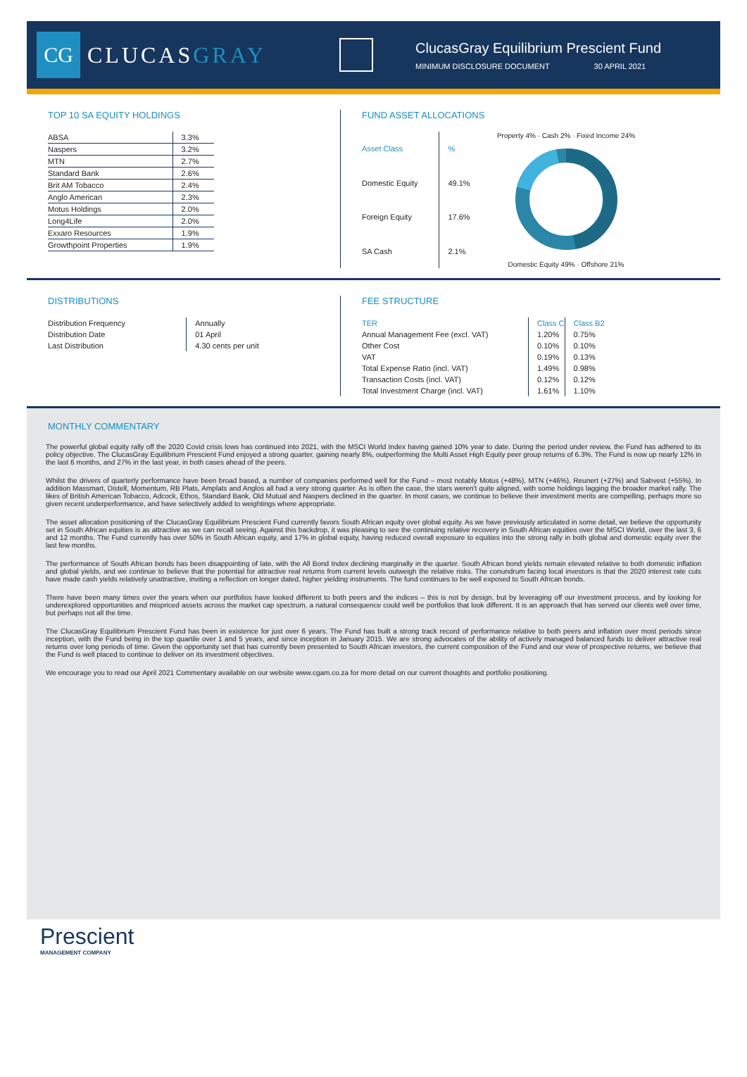CG
CLUCASGRAY
ClucasGray Equilibrium Prescient Fund
MINIMUM DISCLOSURE DOCUMENT 30 APRIL 2021
TOP 10 SA EQUITY HOLDINGS
| ABSA | 3.3% |
| Naspers | 3.2% |
| MTN | 2.7% |
| Standard Bank | 2.6% |
| Brit AM Tobacco | 2.4% |
| Anglo American | 2.3% |
| Motus Holdings | 2.0% |
| Long4Life | 2.0% |
| Exxaro Resources | 1.9% |
| Growthpoint Properties | 1.9% |
FUND ASSET ALLOCATIONS
| Asset Class | % |
| --- | --- |
| Domestic Equity | 49.1% |
| Foreign Equity | 17.6% |
| SA Cash | 2.1% |
Property 4% · Cash 2% · Fixed Income 24%
Domestic Equity 49% · Offshore 21%
DISTRIBUTIONS
| Distribution Frequency | Annually |
| Distribution Date | 01 April |
| Last Distribution | 4.30 cents per unit |
FEE STRUCTURE
| TER | Class C | Class B2 |
| --- | --- | --- |
| Annual Management Fee (excl. VAT) | 1.20% | 0.75% |
| Other Cost | 0.10% | 0.10% |
| VAT | 0.19% | 0.13% |
| Total Expense Ratio (incl. VAT) | 1.49% | 0.98% |
| Transaction Costs (incl. VAT) | 0.12% | 0.12% |
| Total Investment Charge (incl. VAT) | 1.61% | 1.10% |
MONTHLY COMMENTARY
The powerful global equity rally off the 2020 Covid crisis lows has continued into 2021, with the MSCI World Index having gained 10% year to date. During the period under review, the Fund has adhered to its policy objective. The ClucasGray Equilibrium Prescient Fund enjoyed a strong quarter, gaining nearly 8%, outperforming the Multi Asset High Equity peer group returns of 6.3%. The Fund is now up nearly 12% in the last 6 months, and 27% in the last year, in both cases ahead of the peers.
Whilst the drivers of quarterly performance have been broad based, a number of companies performed well for the Fund – most notably Motus (+48%), MTN (+46%), Reunert (+27%) and Sabvest (+55%). In addition Massmart, Distell, Momentum, RB Plats, Amplats and Anglos all had a very strong quarter. As is often the case, the stars weren't quite aligned, with some holdings lagging the broader market rally. The likes of British American Tobacco, Adcock, Ethos, Standard Bank, Old Mutual and Naspers declined in the quarter. In most cases, we continue to believe their investment merits are compelling, perhaps more so given recent underperformance, and have selectively added to weightings where appropriate.
The asset allocation positioning of the ClucasGray Equilibrium Prescient Fund currently favors South African equity over global equity. As we have previously articulated in some detail, we believe the opportunity set in South African equities is as attractive as we can recall seeing. Against this backdrop, it was pleasing to see the continuing relative recovery in South African equities over the MSCI World, over the last 3, 6 and 12 months. The Fund currently has over 50% in South African equity, and 17% in global equity, having reduced overall exposure to equities into the strong rally in both global and domestic equity over the last few months.
The performance of South African bonds has been disappointing of late, with the All Bond Index declining marginally in the quarter. South African bond yields remain elevated relative to both domestic inflation and global yields, and we continue to believe that the potential for attractive real returns from current levels outweigh the relative risks. The conundrum facing local investors is that the 2020 interest rate cuts have made cash yields relatively unattractive, inviting a reflection on longer dated, higher yielding instruments. The fund continues to be well exposed to South African bonds.
There have been many times over the years when our portfolios have looked different to both peers and the indices – this is not by design, but by leveraging off our investment process, and by looking for underexplored opportunities and mispriced assets across the market cap spectrum, a natural consequence could well be portfolios that look different. It is an approach that has served our clients well over time, but perhaps not all the time.
The ClucasGray Equilibrium Prescient Fund has been in existence for just over 6 years. The Fund has built a strong track record of performance relative to both peers and inflation over most periods since inception, with the Fund being in the top quartile over 1 and 5 years, and since inception in January 2015. We are strong advocates of the ability of actively managed balanced funds to deliver attractive real returns over long periods of time. Given the opportunity set that has currently been presented to South African investors, the current composition of the Fund and our view of prospective returns, we believe that the Fund is well placed to continue to deliver on its investment objectives.
We encourage you to read our April 2021 Commentary available on our website www.cgam.co.za for more detail on our current thoughts and portfolio positioning.
Prescient
MANAGEMENT COMPANY